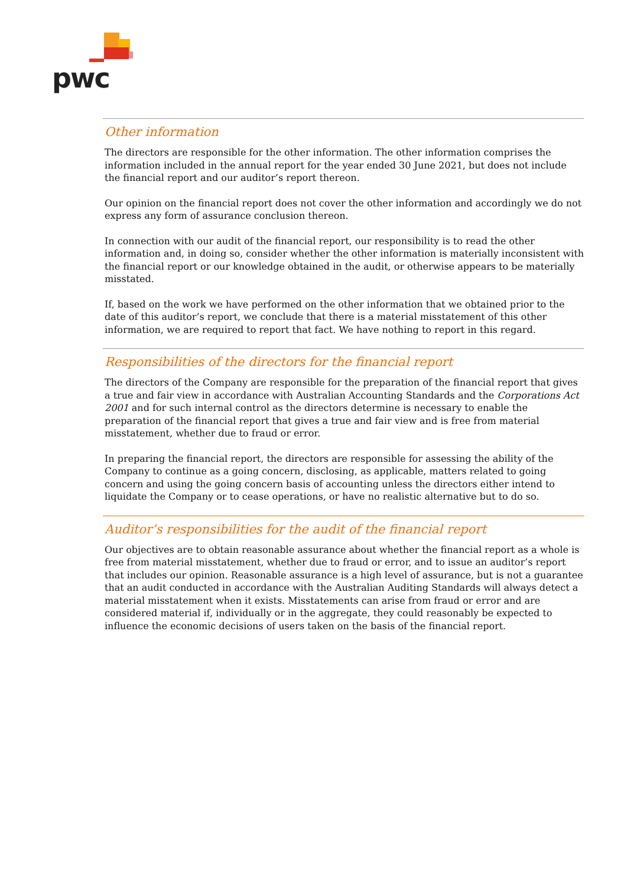pwc
Other information
The directors are responsible for the other information. The other information comprises the information included in the annual report for the year ended 30 June 2021, but does not include the financial report and our auditor’s report thereon.
Our opinion on the financial report does not cover the other information and accordingly we do not express any form of assurance conclusion thereon.
In connection with our audit of the financial report, our responsibility is to read the other information and, in doing so, consider whether the other information is materially inconsistent with the financial report or our knowledge obtained in the audit, or otherwise appears to be materially misstated.
If, based on the work we have performed on the other information that we obtained prior to the date of this auditor’s report, we conclude that there is a material misstatement of this other information, we are required to report that fact. We have nothing to report in this regard.
Responsibilities of the directors for the financial report
The directors of the Company are responsible for the preparation of the financial report that gives a true and fair view in accordance with Australian Accounting Standards and the Corporations Act 2001 and for such internal control as the directors determine is necessary to enable the preparation of the financial report that gives a true and fair view and is free from material misstatement, whether due to fraud or error.
In preparing the financial report, the directors are responsible for assessing the ability of the Company to continue as a going concern, disclosing, as applicable, matters related to going concern and using the going concern basis of accounting unless the directors either intend to liquidate the Company or to cease operations, or have no realistic alternative but to do so.
Auditor’s responsibilities for the audit of the financial report
Our objectives are to obtain reasonable assurance about whether the financial report as a whole is free from material misstatement, whether due to fraud or error, and to issue an auditor’s report that includes our opinion. Reasonable assurance is a high level of assurance, but is not a guarantee that an audit conducted in accordance with the Australian Auditing Standards will always detect a material misstatement when it exists. Misstatements can arise from fraud or error and are considered material if, individually or in the aggregate, they could reasonably be expected to influence the economic decisions of users taken on the basis of the financial report.